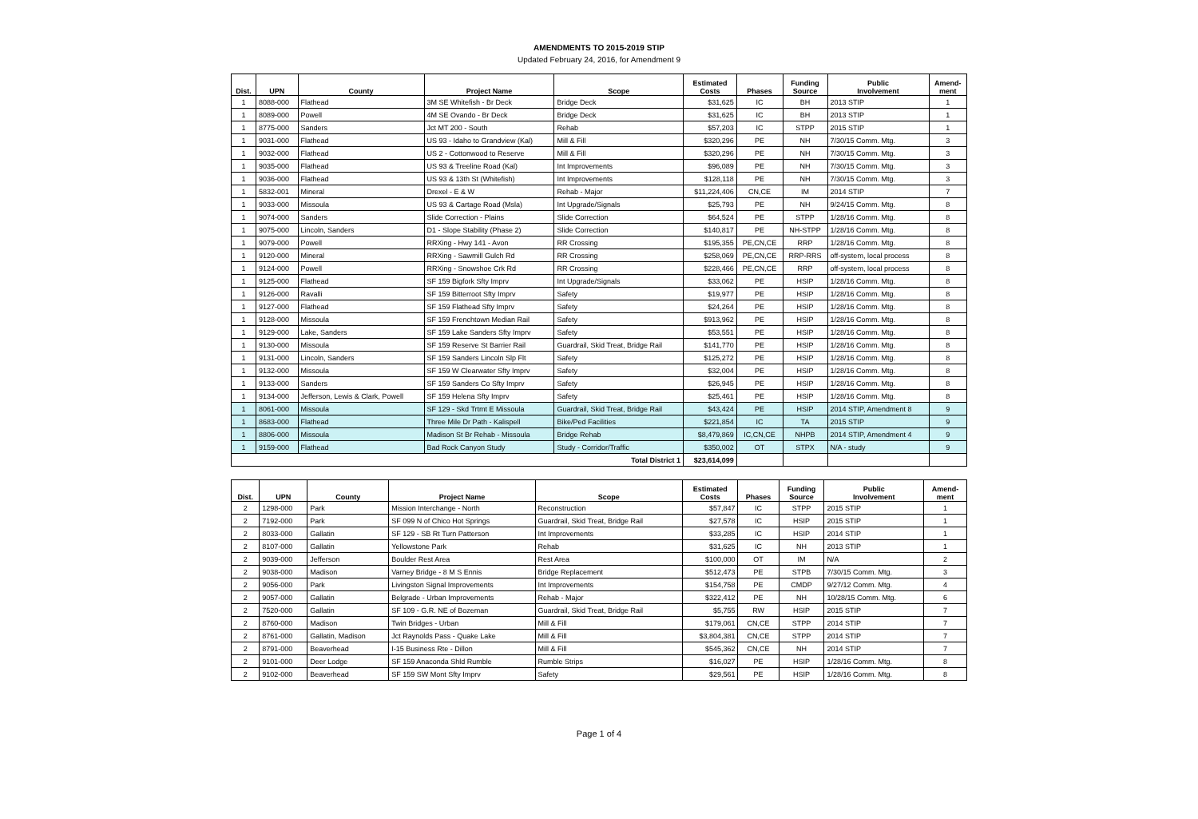AMENDMENTS TO 2015-2019 STIP
Updated February 24, 2016, for Amendment 9
| Dist. | UPN | County | Project Name | Scope | Estimated Costs | Phases | Funding Source | Public Involvement | Amend- ment |
| --- | --- | --- | --- | --- | --- | --- | --- | --- | --- |
| 1 | 8088-000 | Flathead | 3M SE Whitefish - Br Deck | Bridge Deck | $31,625 | IC | BH | 2013 STIP | 1 |
| 1 | 8089-000 | Powell | 4M SE Ovando - Br Deck | Bridge Deck | $31,625 | IC | BH | 2013 STIP | 1 |
| 1 | 8775-000 | Sanders | Jct MT 200 - South | Rehab | $57,203 | IC | STPP | 2015 STIP | 1 |
| 1 | 9031-000 | Flathead | US 93 - Idaho to Grandview (Kal) | Mill & Fill | $320,296 | PE | NH | 7/30/15 Comm. Mtg. | 3 |
| 1 | 9032-000 | Flathead | US 2 - Cottonwood to Reserve | Mill & Fill | $320,296 | PE | NH | 7/30/15 Comm. Mtg. | 3 |
| 1 | 9035-000 | Flathead | US 93 & Treeline Road (Kal) | Int Improvements | $96,089 | PE | NH | 7/30/15 Comm. Mtg. | 3 |
| 1 | 9036-000 | Flathead | US 93 & 13th St (Whitefish) | Int Improvements | $128,118 | PE | NH | 7/30/15 Comm. Mtg. | 3 |
| 1 | 5832-001 | Mineral | Drexel - E & W | Rehab - Major | $11,224,406 | CN,CE | IM | 2014 STIP | 7 |
| 1 | 9033-000 | Missoula | US 93 & Cartage Road (Msla) | Int Upgrade/Signals | $25,793 | PE | NH | 9/24/15 Comm. Mtg. | 8 |
| 1 | 9074-000 | Sanders | Slide Correction - Plains | Slide Correction | $64,524 | PE | STPP | 1/28/16 Comm. Mtg. | 8 |
| 1 | 9075-000 | Lincoln, Sanders | D1 - Slope Stability (Phase 2) | Slide Correction | $140,817 | PE | NH-STPP | 1/28/16 Comm. Mtg. | 8 |
| 1 | 9079-000 | Powell | RRXing - Hwy 141 - Avon | RR Crossing | $195,355 | PE,CN,CE | RRP | 1/28/16 Comm. Mtg. | 8 |
| 1 | 9120-000 | Mineral | RRXing - Sawmill Gulch Rd | RR Crossing | $258,069 | PE,CN,CE | RRP-RRS | off-system, local process | 8 |
| 1 | 9124-000 | Powell | RRXing - Snowshoe Crk Rd | RR Crossing | $228,466 | PE,CN,CE | RRP | off-system, local process | 8 |
| 1 | 9125-000 | Flathead | SF 159 Bigfork Sfty Imprv | Int Upgrade/Signals | $33,062 | PE | HSIP | 1/28/16 Comm. Mtg. | 8 |
| 1 | 9126-000 | Ravalli | SF 159 Bitterroot Sfty Imprv | Safety | $19,977 | PE | HSIP | 1/28/16 Comm. Mtg. | 8 |
| 1 | 9127-000 | Flathead | SF 159 Flathead Sfty Imprv | Safety | $24,264 | PE | HSIP | 1/28/16 Comm. Mtg. | 8 |
| 1 | 9128-000 | Missoula | SF 159 Frenchtown Median Rail | Safety | $913,962 | PE | HSIP | 1/28/16 Comm. Mtg. | 8 |
| 1 | 9129-000 | Lake, Sanders | SF 159 Lake Sanders Sfty Imprv | Safety | $53,551 | PE | HSIP | 1/28/16 Comm. Mtg. | 8 |
| 1 | 9130-000 | Missoula | SF 159 Reserve St Barrier Rail | Guardrail, Skid Treat, Bridge Rail | $141,770 | PE | HSIP | 1/28/16 Comm. Mtg. | 8 |
| 1 | 9131-000 | Lincoln, Sanders | SF 159 Sanders Lincoln Slp Flt | Safety | $125,272 | PE | HSIP | 1/28/16 Comm. Mtg. | 8 |
| 1 | 9132-000 | Missoula | SF 159 W Clearwater Sfty Imprv | Safety | $32,004 | PE | HSIP | 1/28/16 Comm. Mtg. | 8 |
| 1 | 9133-000 | Sanders | SF 159 Sanders Co Sfty Imprv | Safety | $26,945 | PE | HSIP | 1/28/16 Comm. Mtg. | 8 |
| 1 | 9134-000 | Jefferson, Lewis & Clark, Powell | SF 159 Helena Sfty Imprv | Safety | $25,461 | PE | HSIP | 1/28/16 Comm. Mtg. | 8 |
| 1 | 8061-000 | Missoula | SF 129 - Skd Trtmt E Missoula | Guardrail, Skid Treat, Bridge Rail | $43,424 | PE | HSIP | 2014 STIP, Amendment 8 | 9 |
| 1 | 8683-000 | Flathead | Three Mile Dr Path - Kalispell | Bike/Ped Facilities | $221,854 | IC | TA | 2015 STIP | 9 |
| 1 | 8806-000 | Missoula | Madison St Br Rehab - Missoula | Bridge Rehab | $8,479,869 | IC,CN,CE | NHPB | 2014 STIP, Amendment 4 | 9 |
| 1 | 9159-000 | Flathead | Bad Rock Canyon Study | Study - Corridor/Traffic | $350,002 | OT | STPX | N/A - study | 9 |
| Total District 1 | | | | | $23,614,099 | | | | |
| Dist. | UPN | County | Project Name | Scope | Estimated Costs | Phases | Funding Source | Public Involvement | Amend- ment |
| --- | --- | --- | --- | --- | --- | --- | --- | --- | --- |
| 2 | 1298-000 | Park | Mission Interchange - North | Reconstruction | $57,847 | IC | STPP | 2015 STIP | 1 |
| 2 | 7192-000 | Park | SF 099 N of Chico Hot Springs | Guardrail, Skid Treat, Bridge Rail | $27,578 | IC | HSIP | 2015 STIP | 1 |
| 2 | 8033-000 | Gallatin | SF 129 - SB Rt Turn Patterson | Int Improvements | $33,285 | IC | HSIP | 2014 STIP | 1 |
| 2 | 8107-000 | Gallatin | Yellowstone Park | Rehab | $31,625 | IC | NH | 2013 STIP | 1 |
| 2 | 9039-000 | Jefferson | Boulder Rest Area | Rest Area | $100,000 | OT | IM | N/A | 2 |
| 2 | 9038-000 | Madison | Varney Bridge - 8 M S Ennis | Bridge Replacement | $512,473 | PE | STPB | 7/30/15 Comm. Mtg. | 3 |
| 2 | 9056-000 | Park | Livingston Signal Improvements | Int Improvements | $154,758 | PE | CMDP | 9/27/12 Comm. Mtg. | 4 |
| 2 | 9057-000 | Gallatin | Belgrade - Urban Improvements | Rehab - Major | $322,412 | PE | NH | 10/28/15 Comm. Mtg. | 6 |
| 2 | 7520-000 | Gallatin | SF 109 - G.R. NE of Bozeman | Guardrail, Skid Treat, Bridge Rail | $5,755 | RW | HSIP | 2015 STIP | 7 |
| 2 | 8760-000 | Madison | Twin Bridges - Urban | Mill & Fill | $179,061 | CN,CE | STPP | 2014 STIP | 7 |
| 2 | 8761-000 | Gallatin, Madison | Jct Raynolds Pass - Quake Lake | Mill & Fill | $3,804,381 | CN,CE | STPP | 2014 STIP | 7 |
| 2 | 8791-000 | Beaverhead | I-15 Business Rte - Dillon | Mill & Fill | $545,362 | CN,CE | NH | 2014 STIP | 7 |
| 2 | 9101-000 | Deer Lodge | SF 159 Anaconda Shld Rumble | Rumble Strips | $16,027 | PE | HSIP | 1/28/16 Comm. Mtg. | 8 |
| 2 | 9102-000 | Beaverhead | SF 159 SW Mont Sfty Imprv | Safety | $29,561 | PE | HSIP | 1/28/16 Comm. Mtg. | 8 |
Page 1 of 4